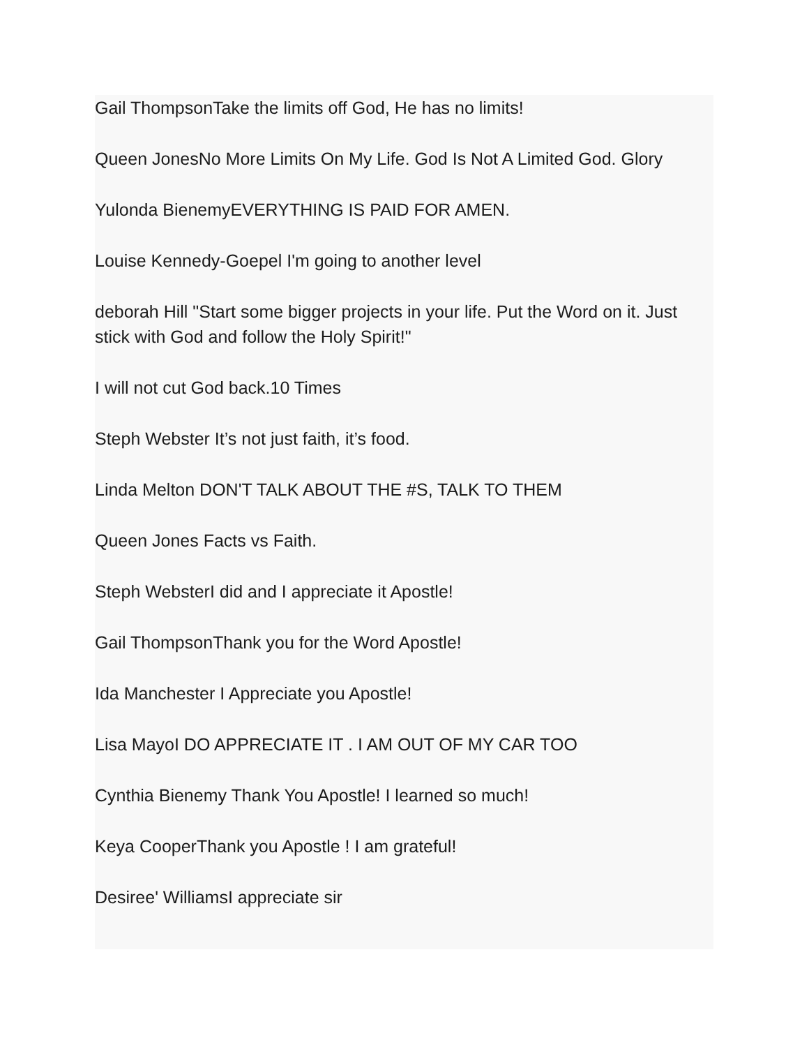Gail ThompsonTake the limits off God, He has no limits!
Queen JonesNo More Limits On My Life. God Is Not A Limited God. Glory
Yulonda BienemyEVERYTHING IS PAID FOR AMEN.
Louise Kennedy-Goepel I'm going to another level
deborah Hill "Start some bigger projects in your life. Put the Word on it. Just stick with God and follow the Holy Spirit!"
I will not cut God back.10 Times
Steph Webster It’s not just faith, it’s food.
Linda Melton DON'T TALK ABOUT THE #S, TALK TO THEM
Queen Jones Facts vs Faith.
Steph WebsterI did and I appreciate it Apostle!
Gail ThompsonThank you for the Word Apostle!
Ida Manchester I Appreciate you Apostle!
Lisa MayoI DO APPRECIATE IT . I AM OUT OF MY CAR TOO
Cynthia Bienemy Thank You Apostle! I learned so much!
Keya CooperThank you Apostle ! I am grateful!
Desiree' WilliamsI appreciate sir